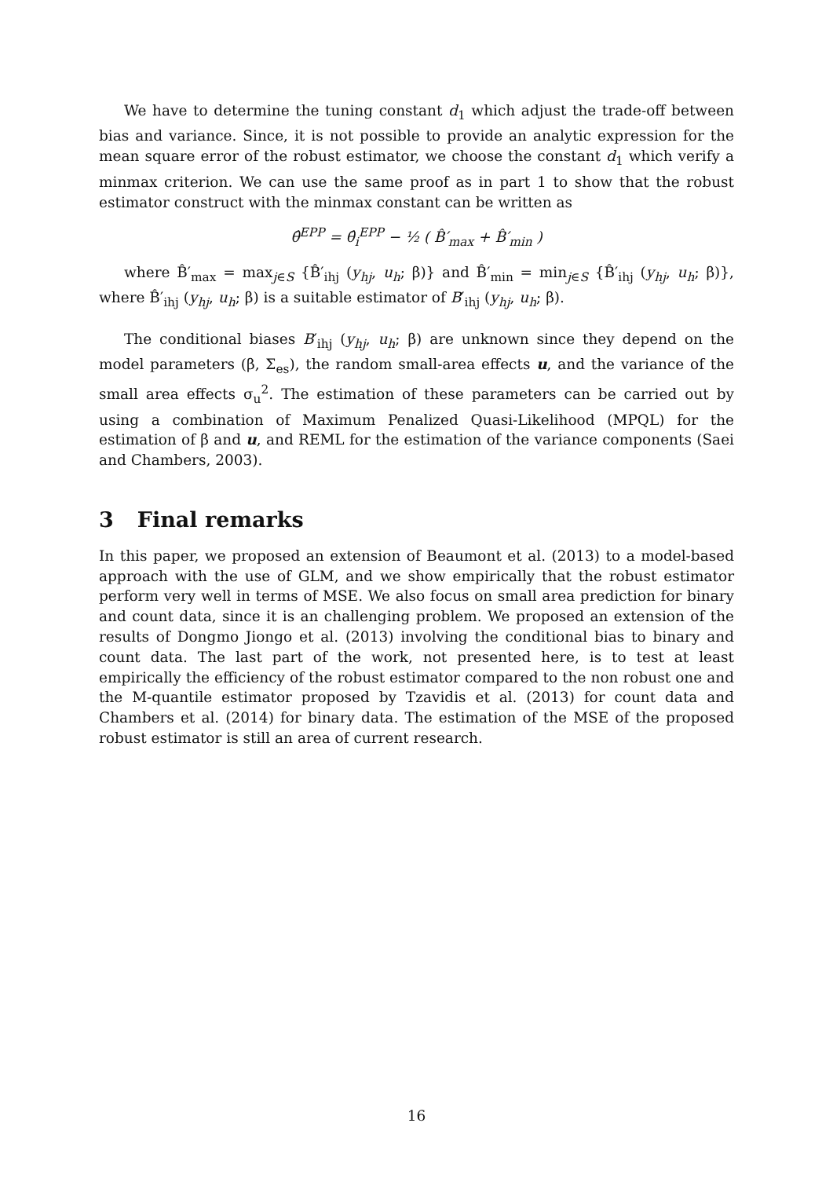We have to determine the tuning constant d<sub>1</sub> which adjust the trade-off between bias and variance. Since, it is not possible to provide an analytic expression for the mean square error of the robust estimator, we choose the constant d<sub>1</sub> which verify a minmax criterion. We can use the same proof as in part 1 to show that the robust estimator construct with the minmax constant can be written as
θ̂<sup>EPP</sup> = θ̂<sub>i</sub><sup>EPP</sup> − ½ ( B̂′<sub>max</sub> + B̂′<sub>min</sub> )
where B̂′<sub>max</sub> = max<sub>j∈S</sub> {B̂′<sub>ihj</sub> (y<sub>hj</sub>, u<sub>h</sub>; β)} and B̂′<sub>min</sub> = min<sub>j∈S</sub> {B̂′<sub>ihj</sub> (y<sub>hj</sub>, u<sub>h</sub>; β)}, where B̂′<sub>ihj</sub> (y<sub>hj</sub>, u<sub>h</sub>; β) is a suitable estimator of B′<sub>ihj</sub> (y<sub>hj</sub>, u<sub>h</sub>; β).
The conditional biases B′<sub>ihj</sub> (y<sub>hj</sub>, u<sub>h</sub>; β) are unknown since they depend on the model parameters (β, Σ<sub>es</sub>), the random small-area effects u, and the variance of the small area effects σ<sub>u</sub><sup>2</sup>. The estimation of these parameters can be carried out by using a combination of Maximum Penalized Quasi-Likelihood (MPQL) for the estimation of β and u, and REML for the estimation of the variance components (Saei and Chambers, 2003).
3 Final remarks
In this paper, we proposed an extension of Beaumont et al. (2013) to a model-based approach with the use of GLM, and we show empirically that the robust estimator perform very well in terms of MSE. We also focus on small area prediction for binary and count data, since it is an challenging problem. We proposed an extension of the results of Dongmo Jiongo et al. (2013) involving the conditional bias to binary and count data. The last part of the work, not presented here, is to test at least empirically the efficiency of the robust estimator compared to the non robust one and the M-quantile estimator proposed by Tzavidis et al. (2013) for count data and Chambers et al. (2014) for binary data. The estimation of the MSE of the proposed robust estimator is still an area of current research.
16